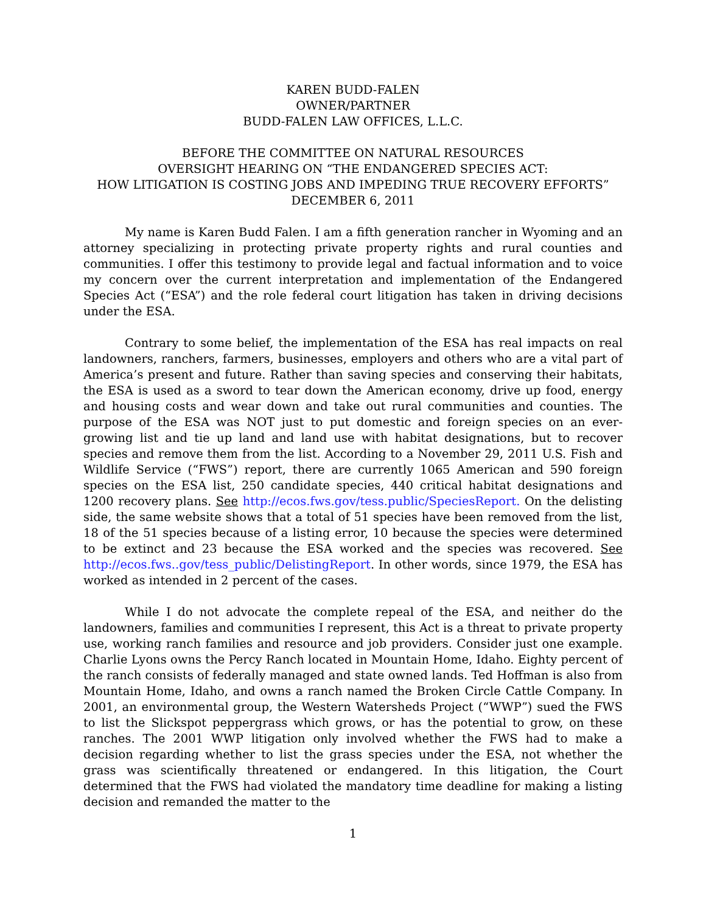KAREN BUDD-FALEN
OWNER/PARTNER
BUDD-FALEN LAW OFFICES, L.L.C.
BEFORE THE COMMITTEE ON NATURAL RESOURCES
OVERSIGHT HEARING ON “THE ENDANGERED SPECIES ACT:
HOW LITIGATION IS COSTING JOBS AND IMPEDING TRUE RECOVERY EFFORTS”
DECEMBER 6, 2011
My name is Karen Budd Falen. I am a fifth generation rancher in Wyoming and an attorney specializing in protecting private property rights and rural counties and communities. I offer this testimony to provide legal and factual information and to voice my concern over the current interpretation and implementation of the Endangered Species Act (“ESA”) and the role federal court litigation has taken in driving decisions under the ESA.
Contrary to some belief, the implementation of the ESA has real impacts on real landowners, ranchers, farmers, businesses, employers and others who are a vital part of America’s present and future. Rather than saving species and conserving their habitats, the ESA is used as a sword to tear down the American economy, drive up food, energy and housing costs and wear down and take out rural communities and counties. The purpose of the ESA was NOT just to put domestic and foreign species on an ever-growing list and tie up land and land use with habitat designations, but to recover species and remove them from the list. According to a November 29, 2011 U.S. Fish and Wildlife Service (“FWS”) report, there are currently 1065 American and 590 foreign species on the ESA list, 250 candidate species, 440 critical habitat designations and 1200 recovery plans. See http://ecos.fws.gov/tess.public/SpeciesReport. On the delisting side, the same website shows that a total of 51 species have been removed from the list, 18 of the 51 species because of a listing error, 10 because the species were determined to be extinct and 23 because the ESA worked and the species was recovered. See http://ecos.fws..gov/tess_public/DelistingReport. In other words, since 1979, the ESA has worked as intended in 2 percent of the cases.
While I do not advocate the complete repeal of the ESA, and neither do the landowners, families and communities I represent, this Act is a threat to private property use, working ranch families and resource and job providers. Consider just one example. Charlie Lyons owns the Percy Ranch located in Mountain Home, Idaho. Eighty percent of the ranch consists of federally managed and state owned lands. Ted Hoffman is also from Mountain Home, Idaho, and owns a ranch named the Broken Circle Cattle Company. In 2001, an environmental group, the Western Watersheds Project (“WWP”) sued the FWS to list the Slickspot peppergrass which grows, or has the potential to grow, on these ranches. The 2001 WWP litigation only involved whether the FWS had to make a decision regarding whether to list the grass species under the ESA, not whether the grass was scientifically threatened or endangered. In this litigation, the Court determined that the FWS had violated the mandatory time deadline for making a listing decision and remanded the matter to the
1